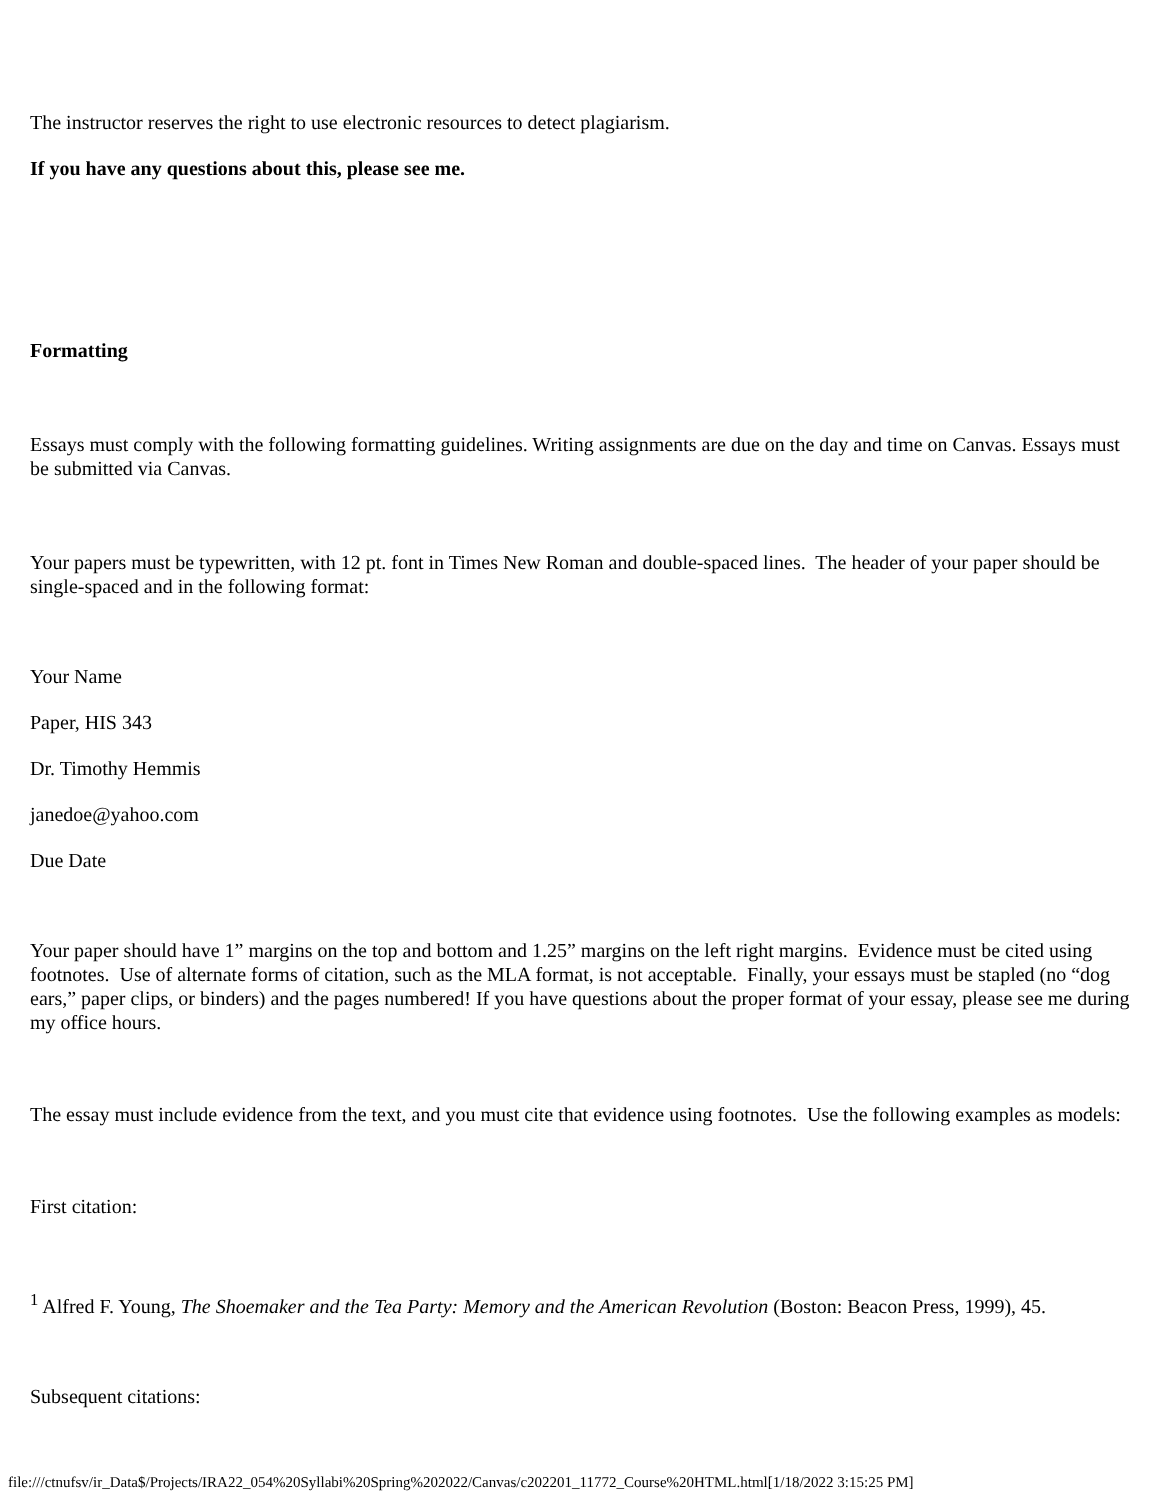The instructor reserves the right to use electronic resources to detect plagiarism.
If you have any questions about this, please see me.
Formatting
Essays must comply with the following formatting guidelines. Writing assignments are due on the day and time on Canvas. Essays must be submitted via Canvas.
Your papers must be typewritten, with 12 pt. font in Times New Roman and double-spaced lines. The header of your paper should be single-spaced and in the following format:
Your Name
Paper, HIS 343
Dr. Timothy Hemmis
janedoe@yahoo.com
Due Date
Your paper should have 1” margins on the top and bottom and 1.25” margins on the left right margins. Evidence must be cited using footnotes. Use of alternate forms of citation, such as the MLA format, is not acceptable. Finally, your essays must be stapled (no “dog ears,” paper clips, or binders) and the pages numbered! If you have questions about the proper format of your essay, please see me during my office hours.
The essay must include evidence from the text, and you must cite that evidence using footnotes. Use the following examples as models:
First citation:
<sup>1</sup> Alfred F. Young, The Shoemaker and the Tea Party: Memory and the American Revolution (Boston: Beacon Press, 1999), 45.
Subsequent citations:
file:///ctnufsv/ir_Data$/Projects/IRA22_054%20Syllabi%20Spring%202022/Canvas/c202201_11772_Course%20HTML.html[1/18/2022 3:15:25 PM]